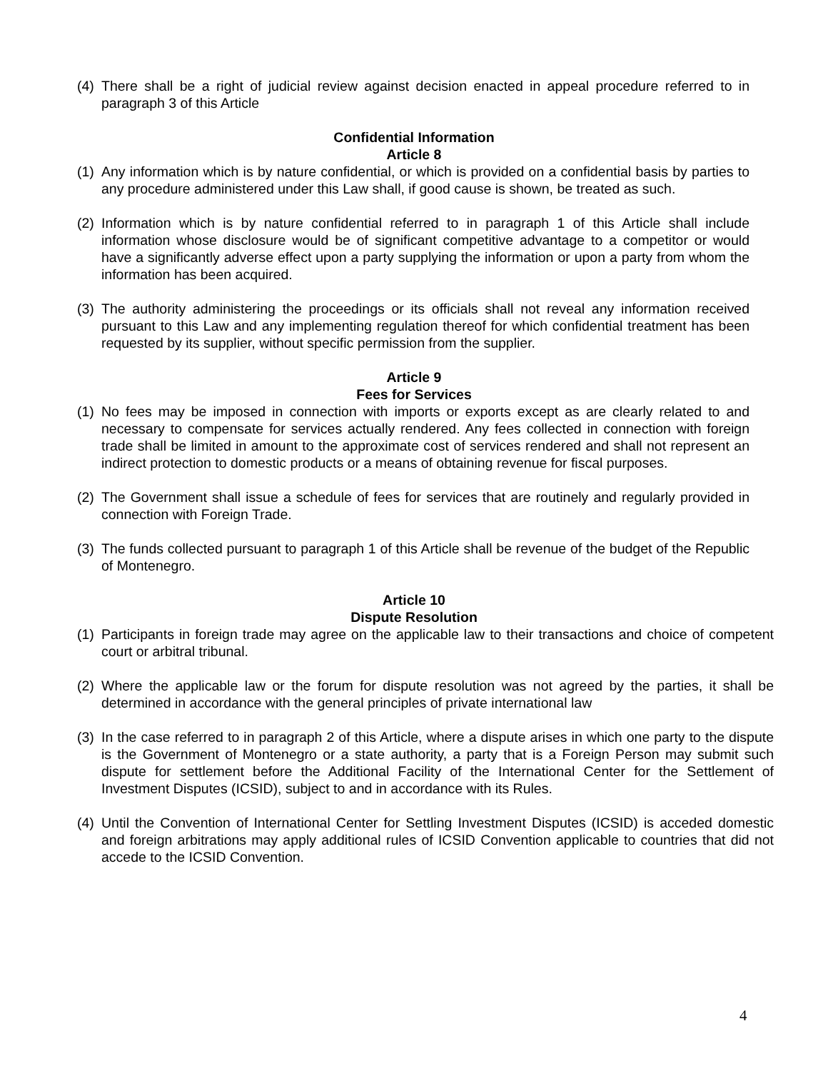(4) There shall be a right of judicial review against decision enacted in appeal procedure referred to in paragraph 3 of this Article
Confidential Information
Article 8
(1) Any information which is by nature confidential, or which is provided on a confidential basis by parties to any procedure administered under this Law shall, if good cause is shown, be treated as such.
(2) Information which is by nature confidential referred to in paragraph 1 of this Article shall include information whose disclosure would be of significant competitive advantage to a competitor or would have a significantly adverse effect upon a party supplying the information or upon a party from whom the information has been acquired.
(3) The authority administering the proceedings or its officials shall not reveal any information received pursuant to this Law and any implementing regulation thereof for which confidential treatment has been requested by its supplier, without specific permission from the supplier.
Article 9
Fees for Services
(1) No fees may be imposed in connection with imports or exports except as are clearly related to and necessary to compensate for services actually rendered. Any fees collected in connection with foreign trade shall be limited in amount to the approximate cost of services rendered and shall not represent an indirect protection to domestic products or a means of obtaining revenue for fiscal purposes.
(2) The Government shall issue a schedule of fees for services that are routinely and regularly provided in connection with Foreign Trade.
(3) The funds collected pursuant to paragraph 1 of this Article shall be revenue of the budget of the Republic of Montenegro.
Article 10
Dispute Resolution
(1) Participants in foreign trade may agree on the applicable law to their transactions and choice of competent court or arbitral tribunal.
(2) Where the applicable law or the forum for dispute resolution was not agreed by the parties, it shall be determined in accordance with the general principles of private international law
(3) In the case referred to in paragraph 2 of this Article, where a dispute arises in which one party to the dispute is the Government of Montenegro or a state authority, a party that is a Foreign Person may submit such dispute for settlement before the Additional Facility of the International Center for the Settlement of Investment Disputes (ICSID), subject to and in accordance with its Rules.
(4) Until the Convention of International Center for Settling Investment Disputes (ICSID) is acceded domestic and foreign arbitrations may apply additional rules of ICSID Convention applicable to countries that did not accede to the ICSID Convention.
4